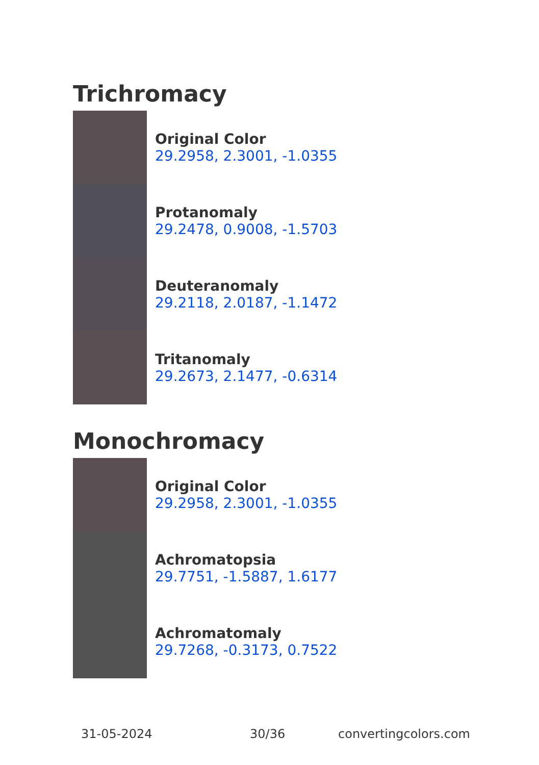Trichromacy
Original Color
29.2958, 2.3001, -1.0355
Protanomaly
29.2478, 0.9008, -1.5703
Deuteranomaly
29.2118, 2.0187, -1.1472
Tritanomaly
29.2673, 2.1477, -0.6314
Monochromacy
Original Color
29.2958, 2.3001, -1.0355
Achromatopsia
29.7751, -1.5887, 1.6177
Achromatomaly
29.7268, -0.3173, 0.7522
31-05-2024 30/36 convertingcolors.com